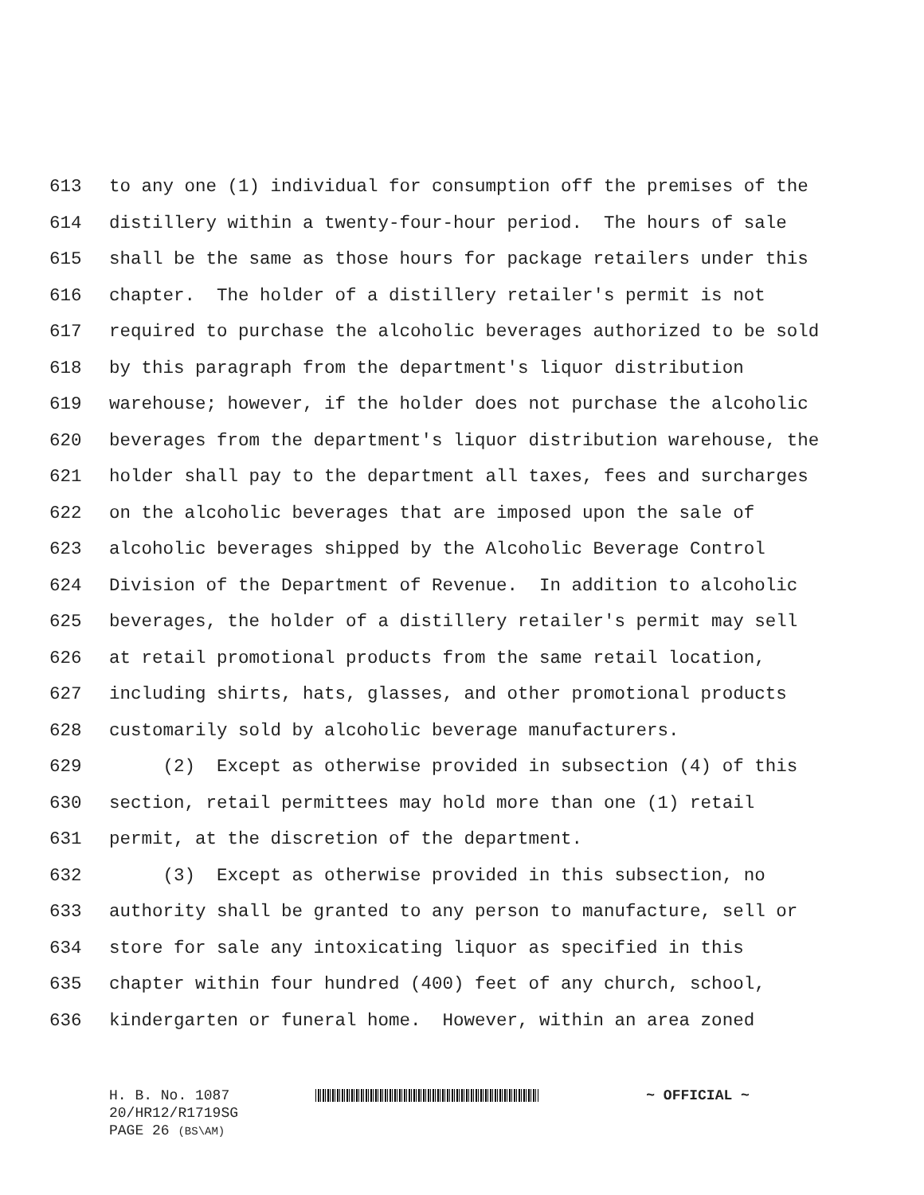613 to any one (1) individual for consumption off the premises of the
614 distillery within a twenty-four-hour period. The hours of sale
615 shall be the same as those hours for package retailers under this
616 chapter. The holder of a distillery retailer's permit is not
617 required to purchase the alcoholic beverages authorized to be sold
618 by this paragraph from the department's liquor distribution
619 warehouse; however, if the holder does not purchase the alcoholic
620 beverages from the department's liquor distribution warehouse, the
621 holder shall pay to the department all taxes, fees and surcharges
622 on the alcoholic beverages that are imposed upon the sale of
623 alcoholic beverages shipped by the Alcoholic Beverage Control
624 Division of the Department of Revenue. In addition to alcoholic
625 beverages, the holder of a distillery retailer's permit may sell
626 at retail promotional products from the same retail location,
627 including shirts, hats, glasses, and other promotional products
628 customarily sold by alcoholic beverage manufacturers.
629 (2) Except as otherwise provided in subsection (4) of this
630 section, retail permittees may hold more than one (1) retail
631 permit, at the discretion of the department.
632 (3) Except as otherwise provided in this subsection, no
633 authority shall be granted to any person to manufacture, sell or
634 store for sale any intoxicating liquor as specified in this
635 chapter within four hundred (400) feet of any church, school,
636 kindergarten or funeral home. However, within an area zoned
H. B. No. 1087 ~ OFFICIAL ~
20/HR12/R1719SG
PAGE 26 (BS\AM)